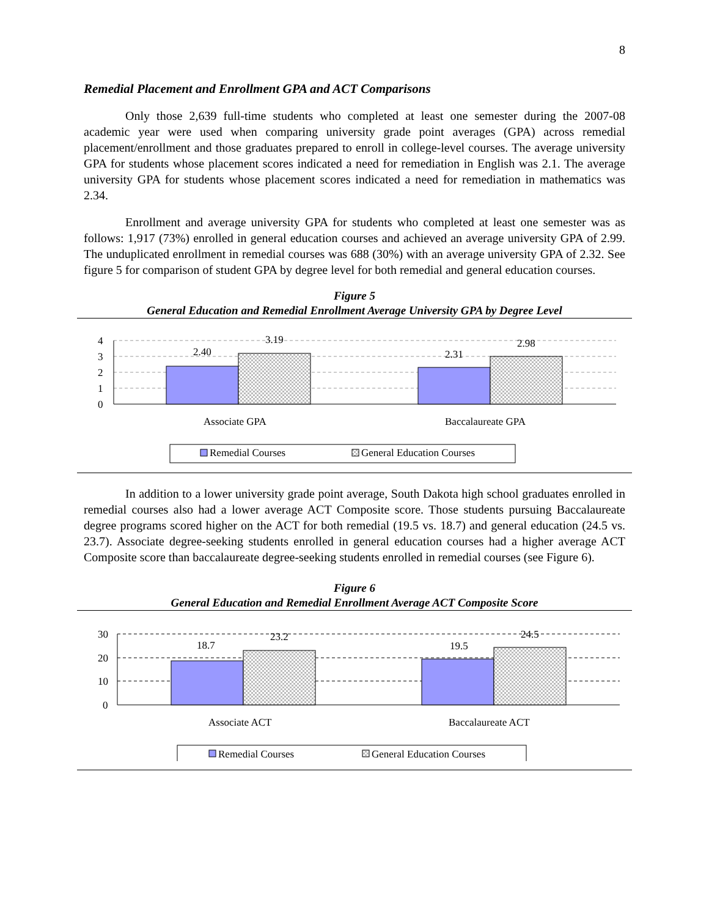8
Remedial Placement and Enrollment GPA and ACT Comparisons
Only those 2,639 full-time students who completed at least one semester during the 2007-08 academic year were used when comparing university grade point averages (GPA) across remedial placement/enrollment and those graduates prepared to enroll in college-level courses. The average university GPA for students whose placement scores indicated a need for remediation in English was 2.1. The average university GPA for students whose placement scores indicated a need for remediation in mathematics was 2.34.
Enrollment and average university GPA for students who completed at least one semester was as follows: 1,917 (73%) enrolled in general education courses and achieved an average university GPA of 2.99. The unduplicated enrollment in remedial courses was 688 (30%) with an average university GPA of 2.32. See figure 5 for comparison of student GPA by degree level for both remedial and general education courses.
Figure 5
General Education and Remedial Enrollment Average University GPA by Degree Level
4
3
2
1
0
2.40
3.19
2.31
2.98
Associate GPA
Baccalaureate GPA
Remedial Courses
General Education Courses
In addition to a lower university grade point average, South Dakota high school graduates enrolled in remedial courses also had a lower average ACT Composite score. Those students pursuing Baccalaureate degree programs scored higher on the ACT for both remedial (19.5 vs. 18.7) and general education (24.5 vs. 23.7). Associate degree-seeking students enrolled in general education courses had a higher average ACT Composite score than baccalaureate degree-seeking students enrolled in remedial courses (see Figure 6).
Figure 6
General Education and Remedial Enrollment Average ACT Composite Score
30
20
10
0
18.7
23.2
19.5
24.5
Associate ACT
Baccalaureate ACT
Remedial Courses
General Education Courses